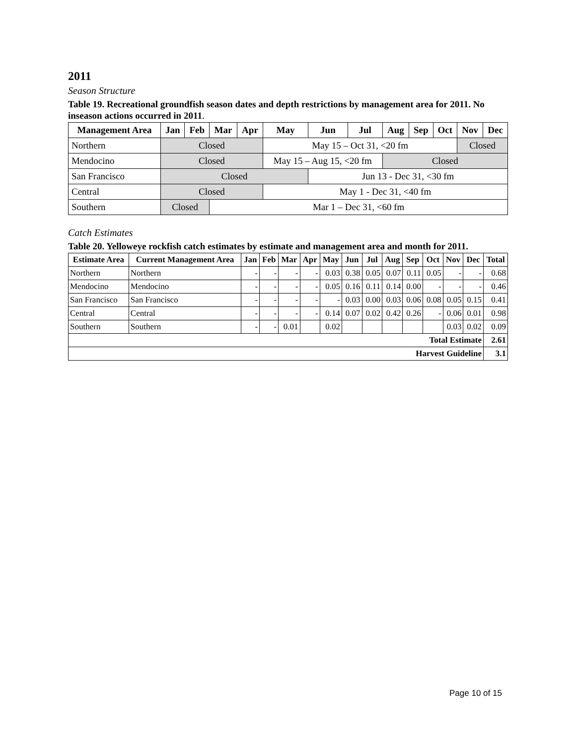2011
Season Structure
Table 19. Recreational groundfish season dates and depth restrictions by management area for 2011. No inseason actions occurred in 2011.
| Management Area | Jan | Feb | Mar | Apr | May | Jun | Jul | Aug | Sep | Oct | Nov | Dec |
| --- | --- | --- | --- | --- | --- | --- | --- | --- | --- | --- | --- | --- |
| Northern | Closed | | | | May 15 – Oct 31, <20 fm | | | | | | Closed | |
| Mendocino | Closed | | | | May 15 – Aug 15, <20 fm | | | Closed | | | | |
| San Francisco | Closed | | | | | Jun 13 - Dec 31, <30 fm | | | | | | |
| Central | Closed | | | | May 1 - Dec 31, <40 fm | | | | | | | |
| Southern | Closed | | Mar 1 – Dec 31, <60 fm | | | | | | | | | |
Catch Estimates
Table 20. Yelloweye rockfish catch estimates by estimate and management area and month for 2011.
| Estimate Area | Current Management Area | Jan | Feb | Mar | Apr | May | Jun | Jul | Aug | Sep | Oct | Nov | Dec | Total |
| --- | --- | --- | --- | --- | --- | --- | --- | --- | --- | --- | --- | --- | --- | --- |
| Northern | Northern | - | - | - | - | 0.03 | 0.38 | 0.05 | 0.07 | 0.11 | 0.05 | - | - | 0.68 |
| Mendocino | Mendocino | - | - | - | - | 0.05 | 0.16 | 0.11 | 0.14 | 0.00 | - | - | - | 0.46 |
| San Francisco | San Francisco | - | - | - | - | - | 0.03 | 0.00 | 0.03 | 0.06 | 0.08 | 0.05 | 0.15 | 0.41 |
| Central | Central | - | - | - | - | 0.14 | 0.07 | 0.02 | 0.42 | 0.26 | - | 0.06 | 0.01 | 0.98 |
| Southern | Southern | - | - | 0.01 | | 0.02 | | | | | | 0.03 | 0.02 | 0.09 |
| Total Estimate | | | | | | | | | | | | | | 2.61 |
| Harvest Guideline | | | | | | | | | | | | | | 3.1 |
Page 10 of 15